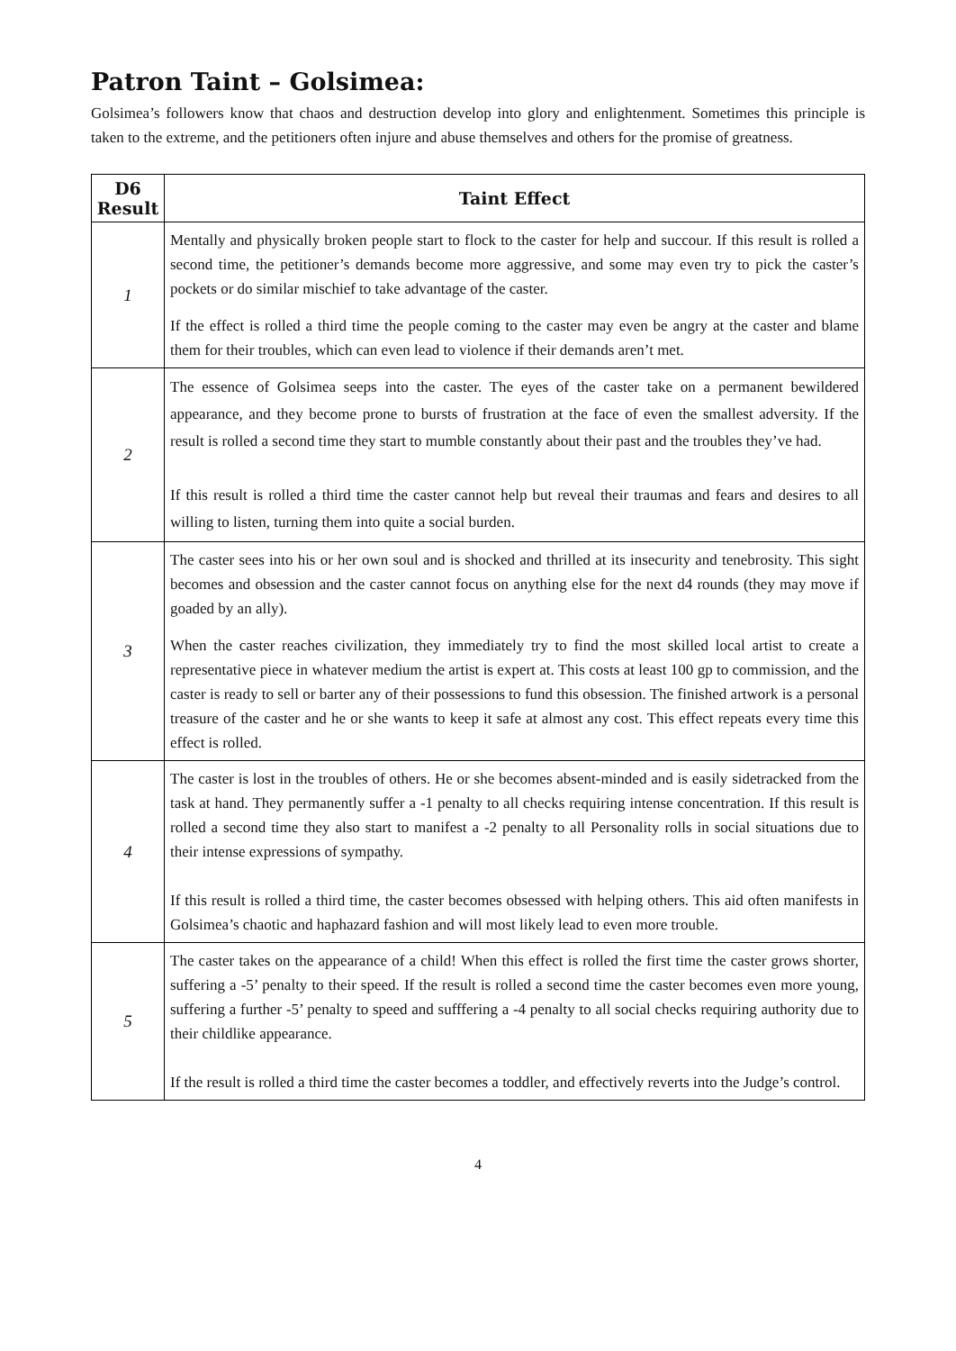Patron Taint – Golsimea:
Golsimea’s followers know that chaos and destruction develop into glory and enlightenment. Sometimes this principle is taken to the extreme, and the petitioners often injure and abuse themselves and others for the promise of greatness.
| D6 Result | Taint Effect |
| --- | --- |
| 1 | Mentally and physically broken people start to flock to the caster for help and succour. If this result is rolled a second time, the petitioner’s demands become more aggressive, and some may even try to pick the caster’s pockets or do similar mischief to take advantage of the caster. If the effect is rolled a third time the people coming to the caster may even be angry at the caster and blame them for their troubles, which can even lead to violence if their demands aren’t met. |
| 2 | The essence of Golsimea seeps into the caster. The eyes of the caster take on a permanent bewildered appearance, and they become prone to bursts of frustration at the face of even the smallest adversity. If the result is rolled a second time they start to mumble constantly about their past and the troubles they’ve had. If this result is rolled a third time the caster cannot help but reveal their traumas and fears and desires to all willing to listen, turning them into quite a social burden. |
| 3 | The caster sees into his or her own soul and is shocked and thrilled at its insecurity and tenebrosity. This sight becomes and obsession and the caster cannot focus on anything else for the next d4 rounds (they may move if goaded by an ally). When the caster reaches civilization, they immediately try to find the most skilled local artist to create a representative piece in whatever medium the artist is expert at. This costs at least 100 gp to commission, and the caster is ready to sell or barter any of their possessions to fund this obsession. The finished artwork is a personal treasure of the caster and he or she wants to keep it safe at almost any cost. This effect repeats every time this effect is rolled. |
| 4 | The caster is lost in the troubles of others. He or she becomes absent-minded and is easily sidetracked from the task at hand. They permanently suffer a -1 penalty to all checks requiring intense concentration. If this result is rolled a second time they also start to manifest a -2 penalty to all Personality rolls in social situations due to their intense expressions of sympathy. If this result is rolled a third time, the caster becomes obsessed with helping others. This aid often manifests in Golsimea’s chaotic and haphazard fashion and will most likely lead to even more trouble. |
| 5 | The caster takes on the appearance of a child! When this effect is rolled the first time the caster grows shorter, suffering a -5’ penalty to their speed. If the result is rolled a second time the caster becomes even more young, suffering a further -5’ penalty to speed and sufffering a -4 penalty to all social checks requiring authority due to their childlike appearance. If the result is rolled a third time the caster becomes a toddler, and effectively reverts into the Judge’s control. |
4